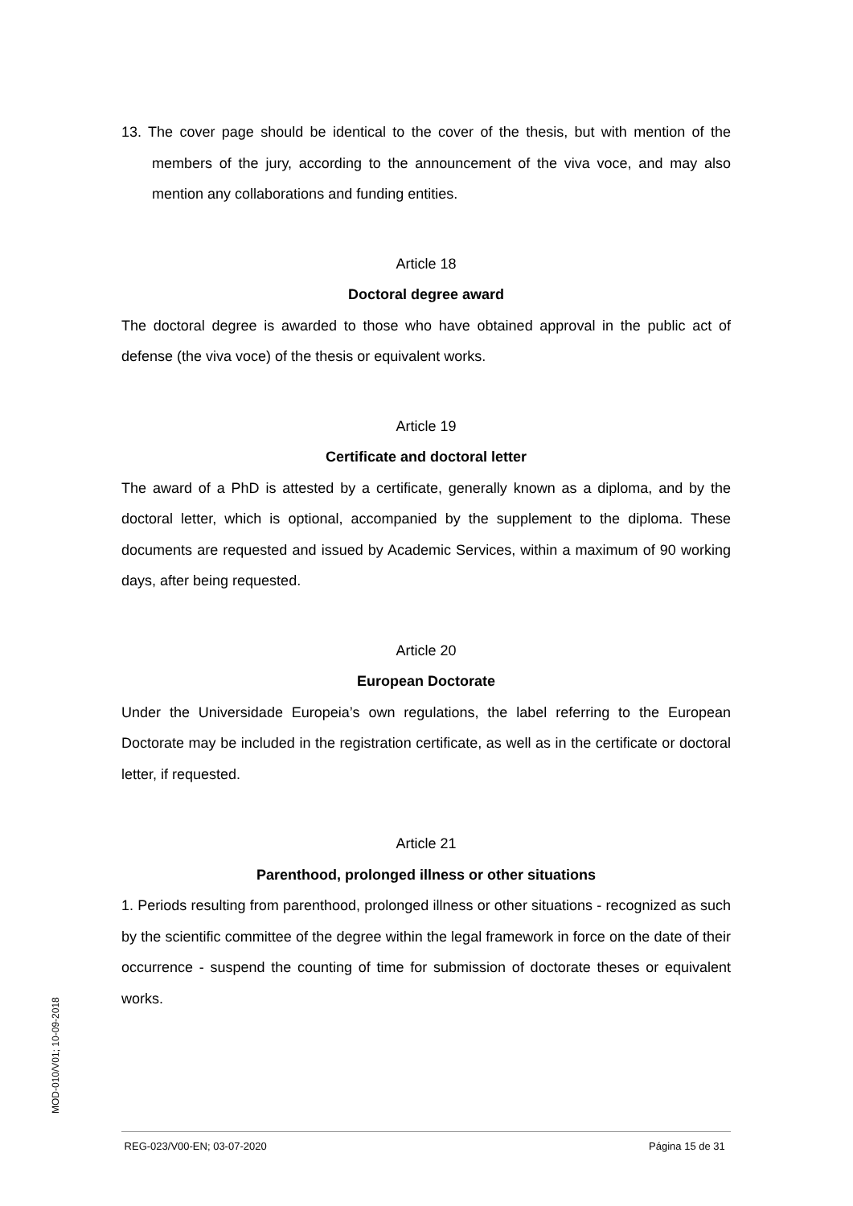13. The cover page should be identical to the cover of the thesis, but with mention of the members of the jury, according to the announcement of the viva voce, and may also mention any collaborations and funding entities.
Article 18
Doctoral degree award
The doctoral degree is awarded to those who have obtained approval in the public act of defense (the viva voce) of the thesis or equivalent works.
Article 19
Certificate and doctoral letter
The award of a PhD is attested by a certificate, generally known as a diploma, and by the doctoral letter, which is optional, accompanied by the supplement to the diploma. These documents are requested and issued by Academic Services, within a maximum of 90 working days, after being requested.
Article 20
European Doctorate
Under the Universidade Europeia’s own regulations, the label referring to the European Doctorate may be included in the registration certificate, as well as in the certificate or doctoral letter, if requested.
Article 21
Parenthood, prolonged illness or other situations
1. Periods resulting from parenthood, prolonged illness or other situations - recognized as such by the scientific committee of the degree within the legal framework in force on the date of their occurrence - suspend the counting of time for submission of doctorate theses or equivalent works.
MOD-010/V01; 10-09-2018
REG-023/V00-EN; 03-07-2020 Página 15 de 31